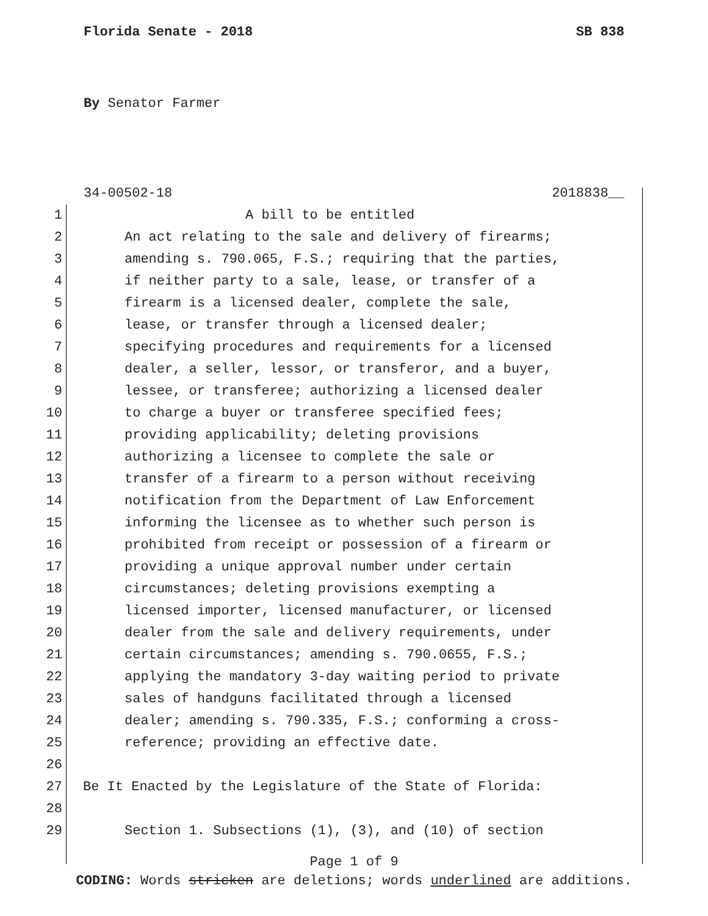Florida Senate - 2018 SB 838
By Senator Farmer
34-00502-18 2018838__
1 A bill to be entitled
2 An act relating to the sale and delivery of firearms;
3 amending s. 790.065, F.S.; requiring that the parties,
4 if neither party to a sale, lease, or transfer of a
5 firearm is a licensed dealer, complete the sale,
6 lease, or transfer through a licensed dealer;
7 specifying procedures and requirements for a licensed
8 dealer, a seller, lessor, or transferor, and a buyer,
9 lessee, or transferee; authorizing a licensed dealer
10 to charge a buyer or transferee specified fees;
11 providing applicability; deleting provisions
12 authorizing a licensee to complete the sale or
13 transfer of a firearm to a person without receiving
14 notification from the Department of Law Enforcement
15 informing the licensee as to whether such person is
16 prohibited from receipt or possession of a firearm or
17 providing a unique approval number under certain
18 circumstances; deleting provisions exempting a
19 licensed importer, licensed manufacturer, or licensed
20 dealer from the sale and delivery requirements, under
21 certain circumstances; amending s. 790.0655, F.S.;
22 applying the mandatory 3-day waiting period to private
23 sales of handguns facilitated through a licensed
24 dealer; amending s. 790.335, F.S.; conforming a cross-
25 reference; providing an effective date.
26
27 Be It Enacted by the Legislature of the State of Florida:
28
29 Section 1. Subsections (1), (3), and (10) of section
Page 1 of 9
CODING: Words stricken are deletions; words underlined are additions.